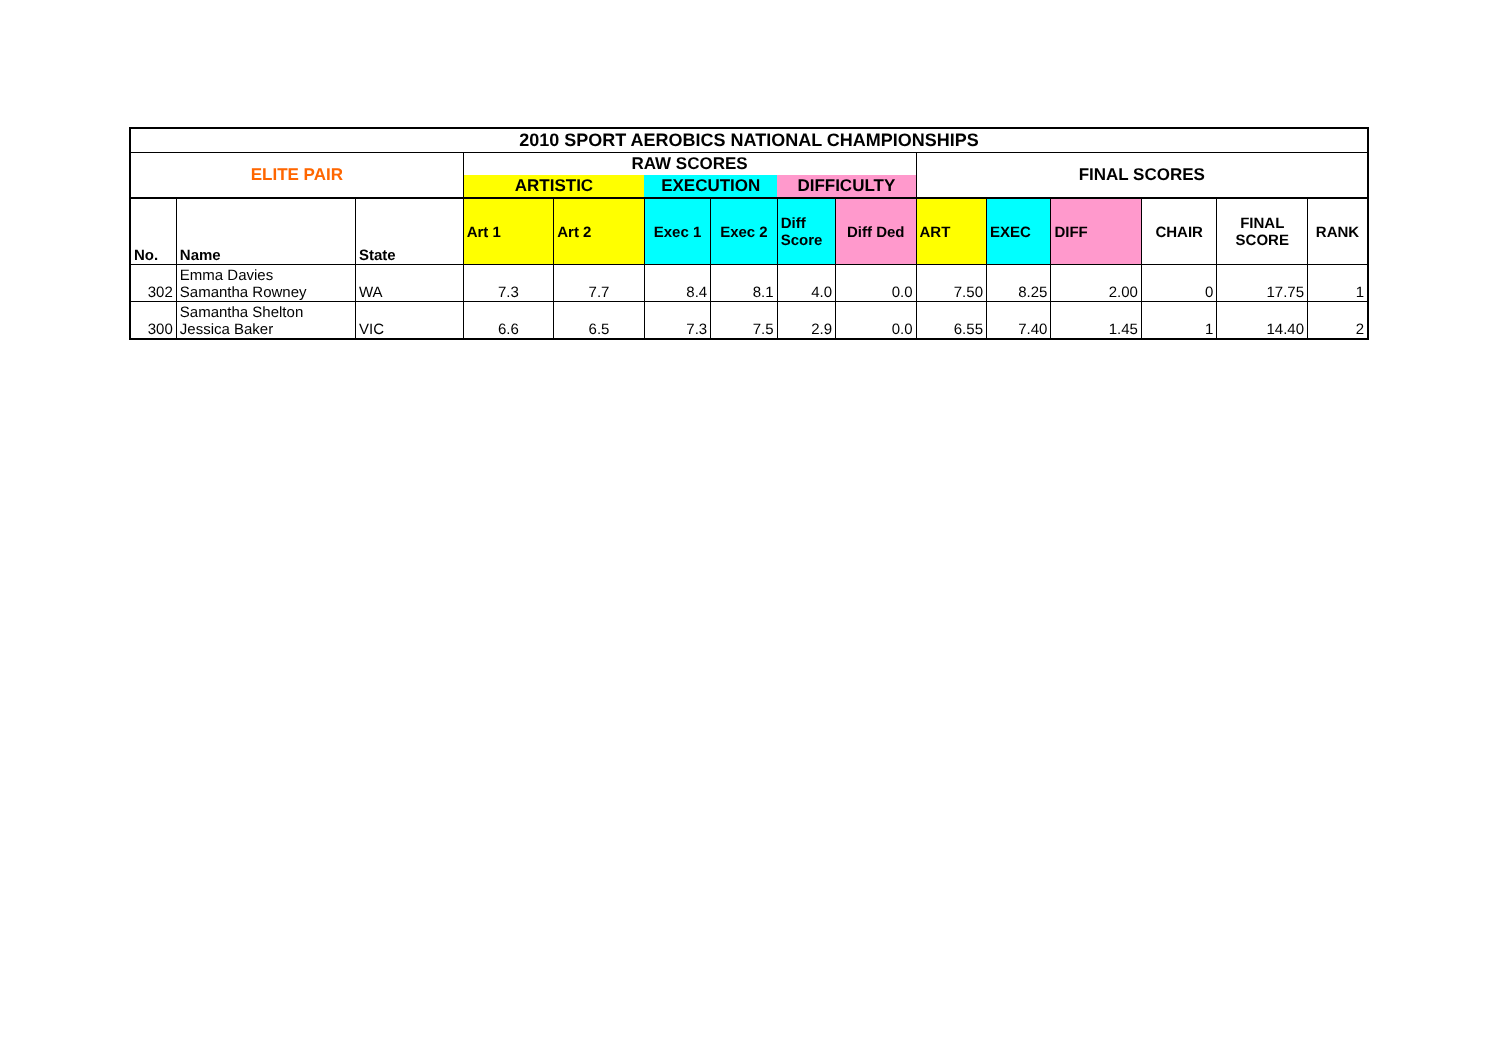| 2010 SPORT AEROBICS NATIONAL CHAMPIONSHIPS | | | | | | | | | | | | | | |
| --- | --- | --- | --- | --- | --- | --- | --- | --- | --- | --- | --- | --- | --- | --- |
| ELITE PAIR | | | RAW SCORES | | | | | | FINAL SCORES | | | | | |
| | | | ARTISTIC | | EXECUTION | | DIFFICULTY | | | | | | | |
| No. | Name | State | Art 1 | Art 2 | Exec 1 | Exec 2 | Diff Score | Diff Ded | ART | EXEC | DIFF | CHAIR | FINAL SCORE | RANK |
| 302 | Emma Davies Samantha Rowney | WA | 7.3 | 7.7 | 8.4 | 8.1 | 4.0 | 0.0 | 7.50 | 8.25 | 2.00 | 0 | 17.75 | 1 |
| 300 | Samantha Shelton Jessica Baker | VIC | 6.6 | 6.5 | 7.3 | 7.5 | 2.9 | 0.0 | 6.55 | 7.40 | 1.45 | 1 | 14.40 | 2 |